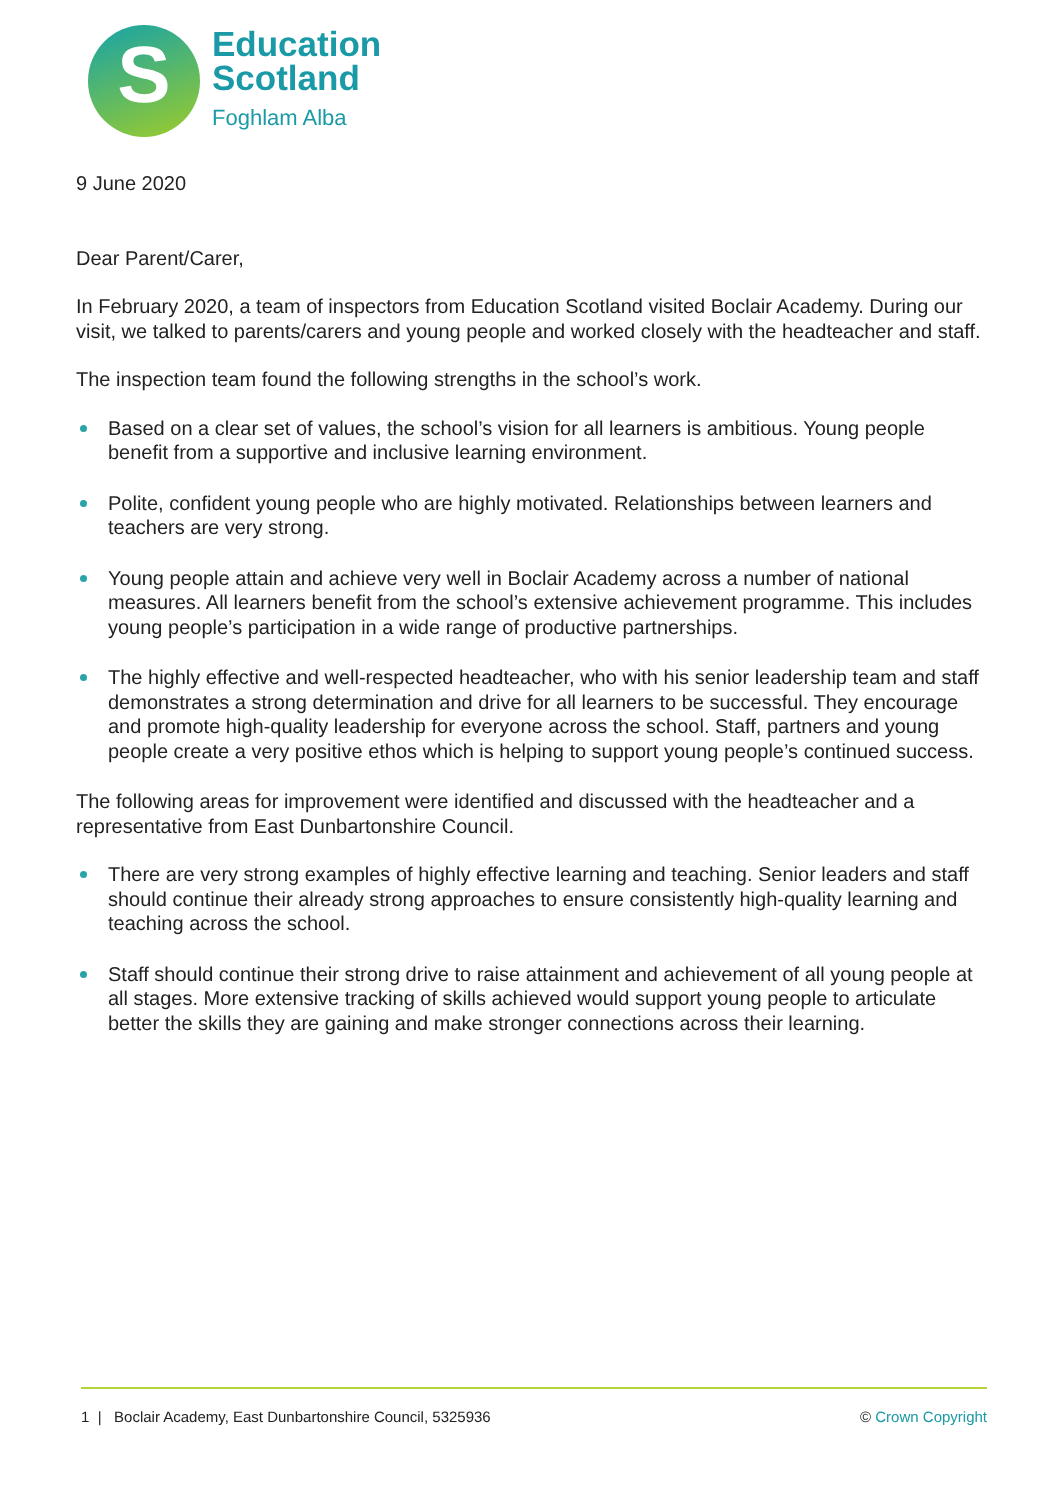S
Education
Scotland
Foghlam Alba
9 June 2020
Dear Parent/Carer,
In February 2020, a team of inspectors from Education Scotland visited Boclair Academy. During our visit, we talked to parents/carers and young people and worked closely with the headteacher and staff.
The inspection team found the following strengths in the school’s work.
Based on a clear set of values, the school’s vision for all learners is ambitious. Young people benefit from a supportive and inclusive learning environment.
Polite, confident young people who are highly motivated. Relationships between learners and teachers are very strong.
Young people attain and achieve very well in Boclair Academy across a number of national measures. All learners benefit from the school’s extensive achievement programme. This includes young people’s participation in a wide range of productive partnerships.
The highly effective and well-respected headteacher, who with his senior leadership team and staff demonstrates a strong determination and drive for all learners to be successful. They encourage and promote high-quality leadership for everyone across the school. Staff, partners and young people create a very positive ethos which is helping to support young people’s continued success.
The following areas for improvement were identified and discussed with the headteacher and a representative from East Dunbartonshire Council.
There are very strong examples of highly effective learning and teaching. Senior leaders and staff should continue their already strong approaches to ensure consistently high-quality learning and teaching across the school.
Staff should continue their strong drive to raise attainment and achievement of all young people at all stages. More extensive tracking of skills achieved would support young people to articulate better the skills they are gaining and make stronger connections across their learning.
1 | Boclair Academy, East Dunbartonshire Council, 5325936 © Crown Copyright